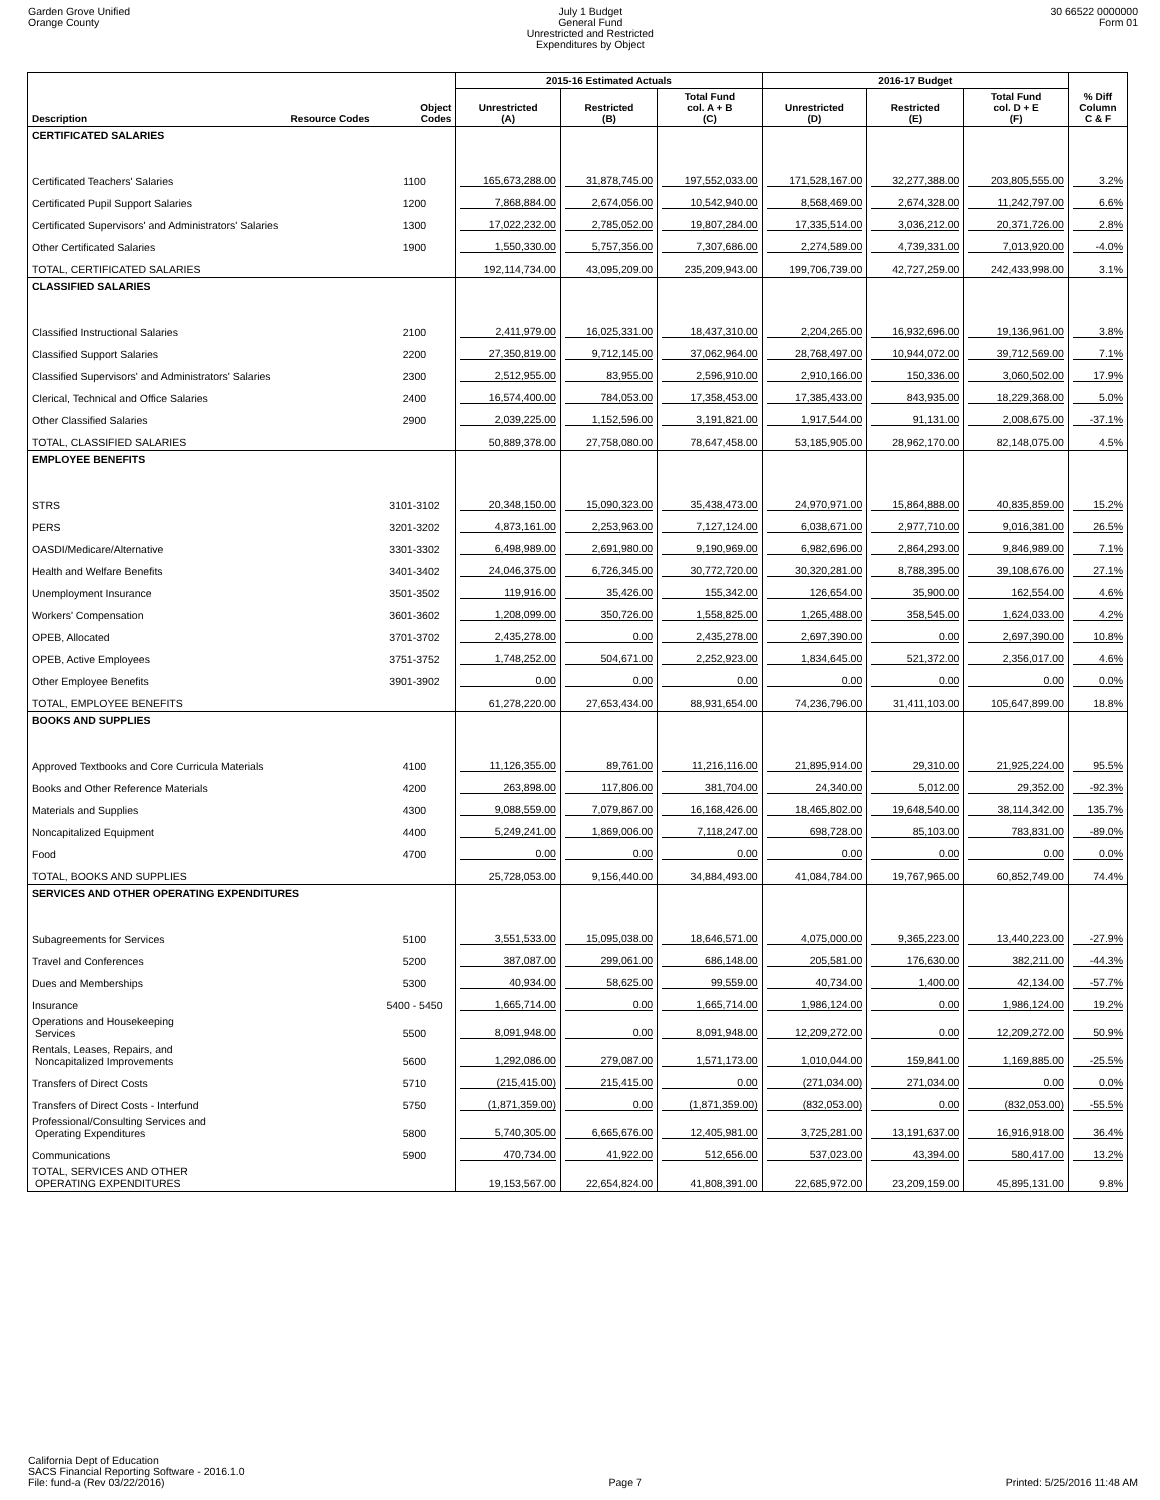Garden Grove Unified
Orange County
July 1 Budget
General Fund
Unrestricted and Restricted
Expenditures by Object
30 66522 0000000
Form 01
| | | | 2015-16 Estimated Actuals | | | 2016-17 Budget | | | |
| --- | --- | --- | --- | --- | --- | --- | --- | --- | --- |
| Description | Resource Codes | Object Codes | Unrestricted (A) | Restricted (B) | Total Fund col. A + B (C) | Unrestricted (D) | Restricted (E) | Total Fund col. D + E (F) | % Diff Column C & F |
| CERTIFICATED SALARIES | | | | | | | | | |
| Certificated Teachers' Salaries | | 1100 | 165,673,288.00 | 31,878,745.00 | 197,552,033.00 | 171,528,167.00 | 32,277,388.00 | 203,805,555.00 | 3.2% |
| Certificated Pupil Support Salaries | | 1200 | 7,868,884.00 | 2,674,056.00 | 10,542,940.00 | 8,568,469.00 | 2,674,328.00 | 11,242,797.00 | 6.6% |
| Certificated Supervisors' and Administrators' Salaries | | 1300 | 17,022,232.00 | 2,785,052.00 | 19,807,284.00 | 17,335,514.00 | 3,036,212.00 | 20,371,726.00 | 2.8% |
| Other Certificated Salaries | | 1900 | 1,550,330.00 | 5,757,356.00 | 7,307,686.00 | 2,274,589.00 | 4,739,331.00 | 7,013,920.00 | -4.0% |
| TOTAL, CERTIFICATED SALARIES | | | 192,114,734.00 | 43,095,209.00 | 235,209,943.00 | 199,706,739.00 | 42,727,259.00 | 242,433,998.00 | 3.1% |
| CLASSIFIED SALARIES | | | | | | | | | |
| Classified Instructional Salaries | | 2100 | 2,411,979.00 | 16,025,331.00 | 18,437,310.00 | 2,204,265.00 | 16,932,696.00 | 19,136,961.00 | 3.8% |
| Classified Support Salaries | | 2200 | 27,350,819.00 | 9,712,145.00 | 37,062,964.00 | 28,768,497.00 | 10,944,072.00 | 39,712,569.00 | 7.1% |
| Classified Supervisors' and Administrators' Salaries | | 2300 | 2,512,955.00 | 83,955.00 | 2,596,910.00 | 2,910,166.00 | 150,336.00 | 3,060,502.00 | 17.9% |
| Clerical, Technical and Office Salaries | | 2400 | 16,574,400.00 | 784,053.00 | 17,358,453.00 | 17,385,433.00 | 843,935.00 | 18,229,368.00 | 5.0% |
| Other Classified Salaries | | 2900 | 2,039,225.00 | 1,152,596.00 | 3,191,821.00 | 1,917,544.00 | 91,131.00 | 2,008,675.00 | -37.1% |
| TOTAL, CLASSIFIED SALARIES | | | 50,889,378.00 | 27,758,080.00 | 78,647,458.00 | 53,185,905.00 | 28,962,170.00 | 82,148,075.00 | 4.5% |
| EMPLOYEE BENEFITS | | | | | | | | | |
| STRS | | 3101-3102 | 20,348,150.00 | 15,090,323.00 | 35,438,473.00 | 24,970,971.00 | 15,864,888.00 | 40,835,859.00 | 15.2% |
| PERS | | 3201-3202 | 4,873,161.00 | 2,253,963.00 | 7,127,124.00 | 6,038,671.00 | 2,977,710.00 | 9,016,381.00 | 26.5% |
| OASDI/Medicare/Alternative | | 3301-3302 | 6,498,989.00 | 2,691,980.00 | 9,190,969.00 | 6,982,696.00 | 2,864,293.00 | 9,846,989.00 | 7.1% |
| Health and Welfare Benefits | | 3401-3402 | 24,046,375.00 | 6,726,345.00 | 30,772,720.00 | 30,320,281.00 | 8,788,395.00 | 39,108,676.00 | 27.1% |
| Unemployment Insurance | | 3501-3502 | 119,916.00 | 35,426.00 | 155,342.00 | 126,654.00 | 35,900.00 | 162,554.00 | 4.6% |
| Workers' Compensation | | 3601-3602 | 1,208,099.00 | 350,726.00 | 1,558,825.00 | 1,265,488.00 | 358,545.00 | 1,624,033.00 | 4.2% |
| OPEB, Allocated | | 3701-3702 | 2,435,278.00 | 0.00 | 2,435,278.00 | 2,697,390.00 | 0.00 | 2,697,390.00 | 10.8% |
| OPEB, Active Employees | | 3751-3752 | 1,748,252.00 | 504,671.00 | 2,252,923.00 | 1,834,645.00 | 521,372.00 | 2,356,017.00 | 4.6% |
| Other Employee Benefits | | 3901-3902 | 0.00 | 0.00 | 0.00 | 0.00 | 0.00 | 0.00 | 0.0% |
| TOTAL, EMPLOYEE BENEFITS | | | 61,278,220.00 | 27,653,434.00 | 88,931,654.00 | 74,236,796.00 | 31,411,103.00 | 105,647,899.00 | 18.8% |
| BOOKS AND SUPPLIES | | | | | | | | | |
| Approved Textbooks and Core Curricula Materials | | 4100 | 11,126,355.00 | 89,761.00 | 11,216,116.00 | 21,895,914.00 | 29,310.00 | 21,925,224.00 | 95.5% |
| Books and Other Reference Materials | | 4200 | 263,898.00 | 117,806.00 | 381,704.00 | 24,340.00 | 5,012.00 | 29,352.00 | -92.3% |
| Materials and Supplies | | 4300 | 9,088,559.00 | 7,079,867.00 | 16,168,426.00 | 18,465,802.00 | 19,648,540.00 | 38,114,342.00 | 135.7% |
| Noncapitalized Equipment | | 4400 | 5,249,241.00 | 1,869,006.00 | 7,118,247.00 | 698,728.00 | 85,103.00 | 783,831.00 | -89.0% |
| Food | | 4700 | 0.00 | 0.00 | 0.00 | 0.00 | 0.00 | 0.00 | 0.0% |
| TOTAL, BOOKS AND SUPPLIES | | | 25,728,053.00 | 9,156,440.00 | 34,884,493.00 | 41,084,784.00 | 19,767,965.00 | 60,852,749.00 | 74.4% |
| SERVICES AND OTHER OPERATING EXPENDITURES | | | | | | | | | |
| Subagreements for Services | | 5100 | 3,551,533.00 | 15,095,038.00 | 18,646,571.00 | 4,075,000.00 | 9,365,223.00 | 13,440,223.00 | -27.9% |
| Travel and Conferences | | 5200 | 387,087.00 | 299,061.00 | 686,148.00 | 205,581.00 | 176,630.00 | 382,211.00 | -44.3% |
| Dues and Memberships | | 5300 | 40,934.00 | 58,625.00 | 99,559.00 | 40,734.00 | 1,400.00 | 42,134.00 | -57.7% |
| Insurance | | 5400 - 5450 | 1,665,714.00 | 0.00 | 1,665,714.00 | 1,986,124.00 | 0.00 | 1,986,124.00 | 19.2% |
| Operations and Housekeeping Services | | 5500 | 8,091,948.00 | 0.00 | 8,091,948.00 | 12,209,272.00 | 0.00 | 12,209,272.00 | 50.9% |
| Rentals, Leases, Repairs, and Noncapitalized Improvements | | 5600 | 1,292,086.00 | 279,087.00 | 1,571,173.00 | 1,010,044.00 | 159,841.00 | 1,169,885.00 | -25.5% |
| Transfers of Direct Costs | | 5710 | (215,415.00) | 215,415.00 | 0.00 | (271,034.00) | 271,034.00 | 0.00 | 0.0% |
| Transfers of Direct Costs - Interfund | | 5750 | (1,871,359.00) | 0.00 | (1,871,359.00) | (832,053.00) | 0.00 | (832,053.00) | -55.5% |
| Professional/Consulting Services and Operating Expenditures | | 5800 | 5,740,305.00 | 6,665,676.00 | 12,405,981.00 | 3,725,281.00 | 13,191,637.00 | 16,916,918.00 | 36.4% |
| Communications | | 5900 | 470,734.00 | 41,922.00 | 512,656.00 | 537,023.00 | 43,394.00 | 580,417.00 | 13.2% |
| TOTAL, SERVICES AND OTHER OPERATING EXPENDITURES | | | 19,153,567.00 | 22,654,824.00 | 41,808,391.00 | 22,685,972.00 | 23,209,159.00 | 45,895,131.00 | 9.8% |
California Dept of Education
SACS Financial Reporting Software - 2016.1.0
File: fund-a (Rev 03/22/2016)
Page 7
Printed: 5/25/2016 11:48 AM